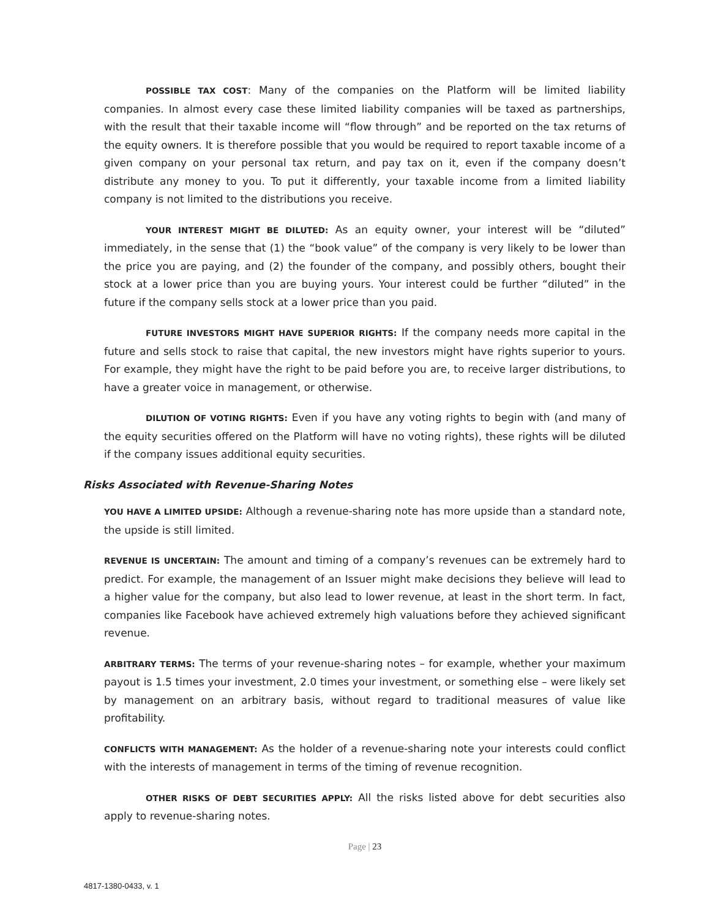POSSIBLE TAX COST: Many of the companies on the Platform will be limited liability companies. In almost every case these limited liability companies will be taxed as partnerships, with the result that their taxable income will “flow through” and be reported on the tax returns of the equity owners. It is therefore possible that you would be required to report taxable income of a given company on your personal tax return, and pay tax on it, even if the company doesn’t distribute any money to you. To put it differently, your taxable income from a limited liability company is not limited to the distributions you receive.
YOUR INTEREST MIGHT BE DILUTED: As an equity owner, your interest will be “diluted” immediately, in the sense that (1) the “book value” of the company is very likely to be lower than the price you are paying, and (2) the founder of the company, and possibly others, bought their stock at a lower price than you are buying yours. Your interest could be further “diluted” in the future if the company sells stock at a lower price than you paid.
FUTURE INVESTORS MIGHT HAVE SUPERIOR RIGHTS: If the company needs more capital in the future and sells stock to raise that capital, the new investors might have rights superior to yours. For example, they might have the right to be paid before you are, to receive larger distributions, to have a greater voice in management, or otherwise.
DILUTION OF VOTING RIGHTS: Even if you have any voting rights to begin with (and many of the equity securities offered on the Platform will have no voting rights), these rights will be diluted if the company issues additional equity securities.
Risks Associated with Revenue-Sharing Notes
YOU HAVE A LIMITED UPSIDE: Although a revenue-sharing note has more upside than a standard note, the upside is still limited.
REVENUE IS UNCERTAIN: The amount and timing of a company’s revenues can be extremely hard to predict. For example, the management of an Issuer might make decisions they believe will lead to a higher value for the company, but also lead to lower revenue, at least in the short term. In fact, companies like Facebook have achieved extremely high valuations before they achieved significant revenue.
ARBITRARY TERMS: The terms of your revenue-sharing notes – for example, whether your maximum payout is 1.5 times your investment, 2.0 times your investment, or something else – were likely set by management on an arbitrary basis, without regard to traditional measures of value like profitability.
CONFLICTS WITH MANAGEMENT: As the holder of a revenue-sharing note your interests could conflict with the interests of management in terms of the timing of revenue recognition.
OTHER RISKS OF DEBT SECURITIES APPLY: All the risks listed above for debt securities also apply to revenue-sharing notes.
Page | 23
4817-1380-0433, v. 1